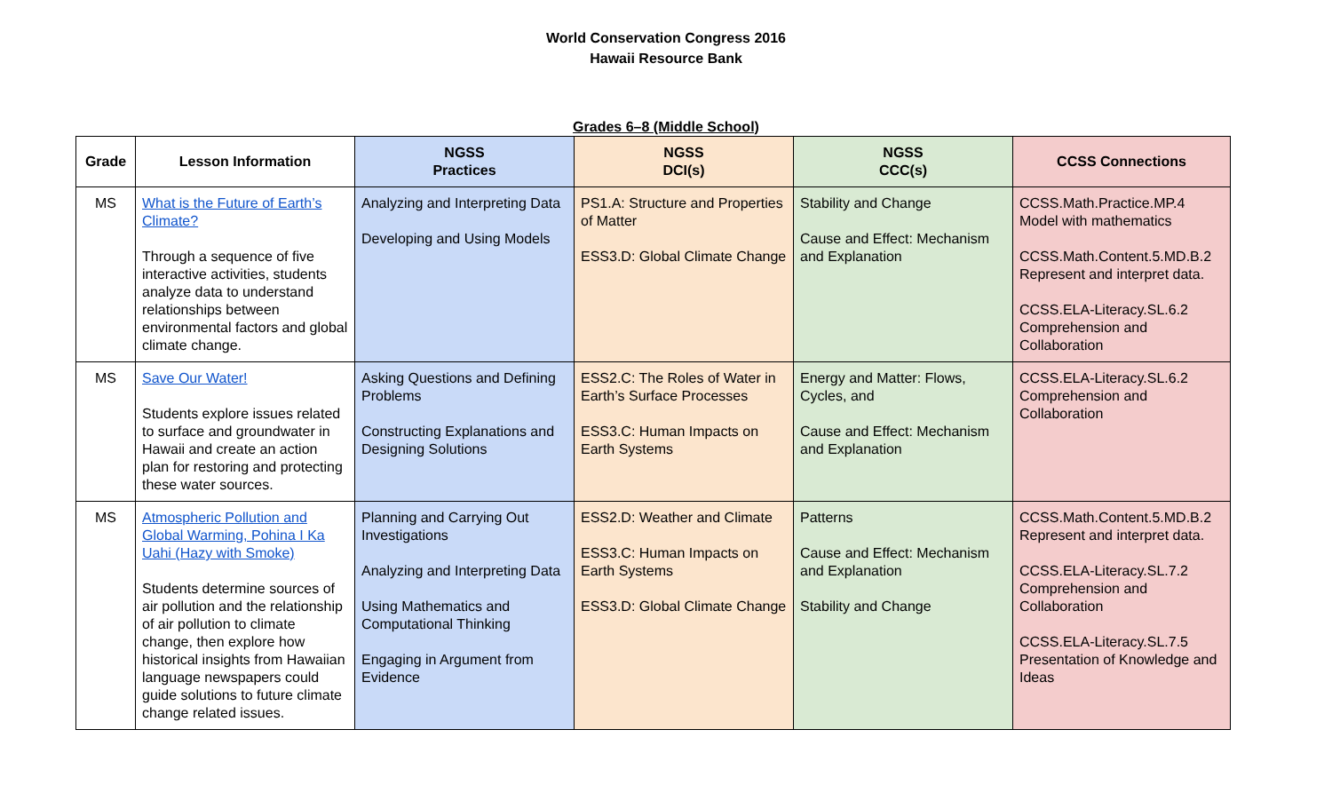World Conservation Congress 2016
Hawaii Resource Bank
Grades 6–8 (Middle School)
| Grade | Lesson Information | NGSS Practices | NGSS DCI(s) | NGSS CCC(s) | CCSS Connections |
| --- | --- | --- | --- | --- | --- |
| MS | What is the Future of Earth’s Climate? Through a sequence of five interactive activities, students analyze data to understand relationships between environmental factors and global climate change. | Analyzing and Interpreting Data Developing and Using Models | PS1.A: Structure and Properties of Matter ESS3.D: Global Climate Change | Stability and Change Cause and Effect: Mechanism and Explanation | CCSS.Math.Practice.MP.4 Model with mathematics CCSS.Math.Content.5.MD.B.2 Represent and interpret data. CCSS.ELA-Literacy.SL.6.2 Comprehension and Collaboration |
| MS | Save Our Water! Students explore issues related to surface and groundwater in Hawaii and create an action plan for restoring and protecting these water sources. | Asking Questions and Defining Problems Constructing Explanations and Designing Solutions | ESS2.C: The Roles of Water in Earth’s Surface Processes ESS3.C: Human Impacts on Earth Systems | Energy and Matter: Flows, Cycles, and Cause and Effect: Mechanism and Explanation | CCSS.ELA-Literacy.SL.6.2 Comprehension and Collaboration |
| MS | Atmospheric Pollution and Global Warming, Pohina I Ka Uahi (Hazy with Smoke) Students determine sources of air pollution and the relationship of air pollution to climate change, then explore how historical insights from Hawaiian language newspapers could guide solutions to future climate change related issues. | Planning and Carrying Out Investigations Analyzing and Interpreting Data Using Mathematics and Computational Thinking Engaging in Argument from Evidence | ESS2.D: Weather and Climate ESS3.C: Human Impacts on Earth Systems ESS3.D: Global Climate Change | Patterns Cause and Effect: Mechanism and Explanation Stability and Change | CCSS.Math.Content.5.MD.B.2 Represent and interpret data. CCSS.ELA-Literacy.SL.7.2 Comprehension and Collaboration CCSS.ELA-Literacy.SL.7.5 Presentation of Knowledge and Ideas |